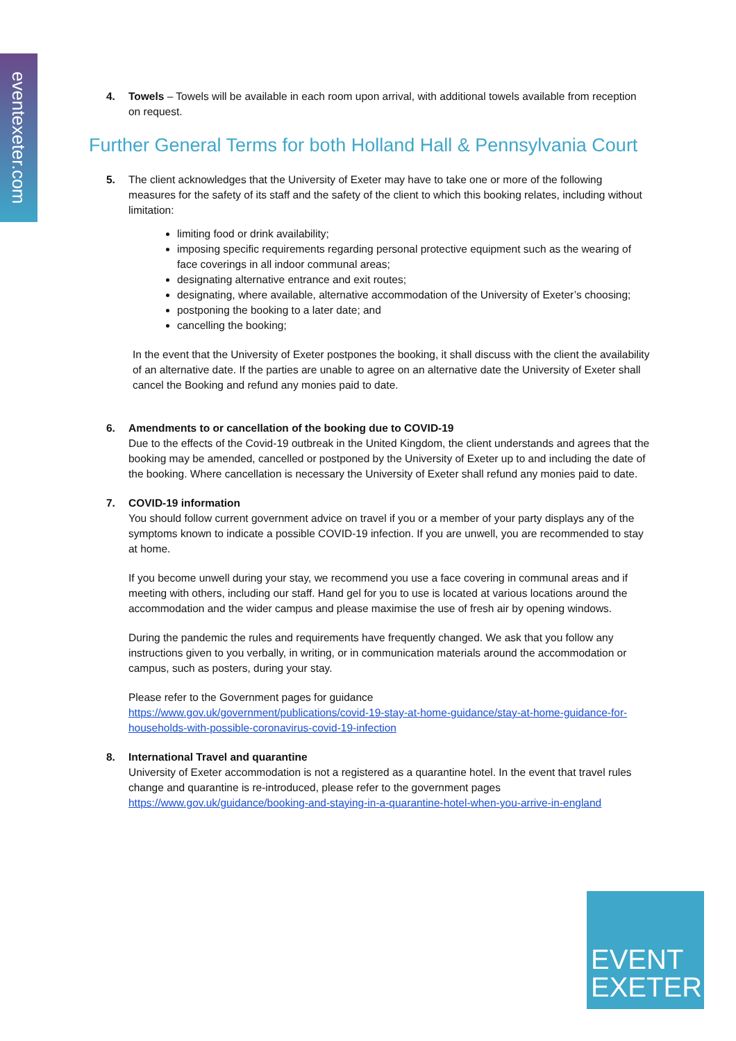eventexeter.com
4. Towels – Towels will be available in each room upon arrival, with additional towels available from reception on request.
Further General Terms for both Holland Hall & Pennsylvania Court
5. The client acknowledges that the University of Exeter may have to take one or more of the following measures for the safety of its staff and the safety of the client to which this booking relates, including without limitation:
limiting food or drink availability;
imposing specific requirements regarding personal protective equipment such as the wearing of face coverings in all indoor communal areas;
designating alternative entrance and exit routes;
designating, where available, alternative accommodation of the University of Exeter’s choosing;
postponing the booking to a later date; and
cancelling the booking;
In the event that the University of Exeter postpones the booking, it shall discuss with the client the availability of an alternative date. If the parties are unable to agree on an alternative date the University of Exeter shall cancel the Booking and refund any monies paid to date.
6. Amendments to or cancellation of the booking due to COVID-19
Due to the effects of the Covid-19 outbreak in the United Kingdom, the client understands and agrees that the booking may be amended, cancelled or postponed by the University of Exeter up to and including the date of the booking. Where cancellation is necessary the University of Exeter shall refund any monies paid to date.
7. COVID-19 information
You should follow current government advice on travel if you or a member of your party displays any of the symptoms known to indicate a possible COVID-19 infection. If you are unwell, you are recommended to stay at home.
If you become unwell during your stay, we recommend you use a face covering in communal areas and if meeting with others, including our staff. Hand gel for you to use is located at various locations around the accommodation and the wider campus and please maximise the use of fresh air by opening windows.
During the pandemic the rules and requirements have frequently changed. We ask that you follow any instructions given to you verbally, in writing, or in communication materials around the accommodation or campus, such as posters, during your stay.
Please refer to the Government pages for guidance
https://www.gov.uk/government/publications/covid-19-stay-at-home-guidance/stay-at-home-guidance-for-households-with-possible-coronavirus-covid-19-infection
8. International Travel and quarantine
University of Exeter accommodation is not a registered as a quarantine hotel. In the event that travel rules change and quarantine is re-introduced, please refer to the government pages
https://www.gov.uk/guidance/booking-and-staying-in-a-quarantine-hotel-when-you-arrive-in-england
EVENT
EXETER